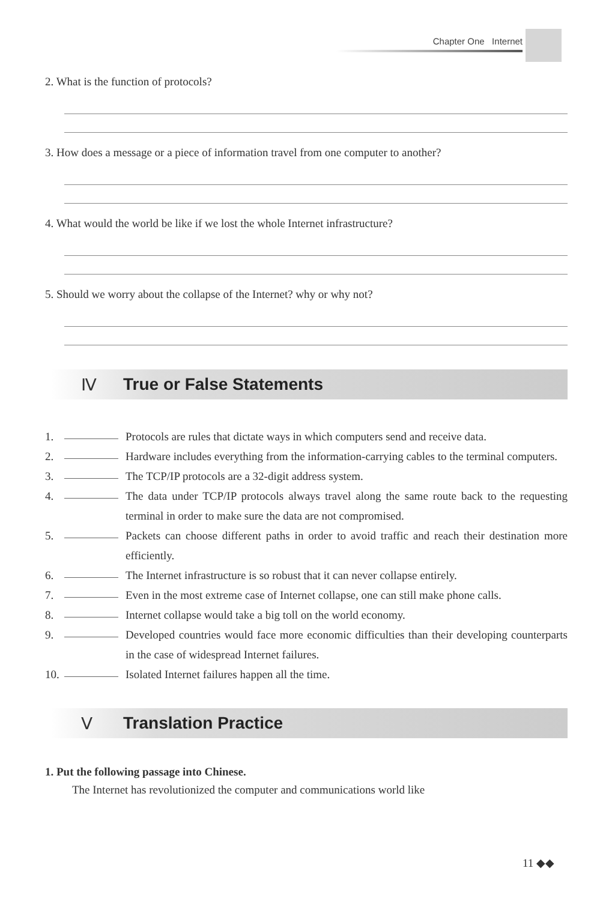Chapter One Internet
2. What is the function of protocols?
3. How does a message or a piece of information travel from one computer to another?
4. What would the world be like if we lost the whole Internet infrastructure?
5. Should we worry about the collapse of the Internet? why or why not?
Ⅳ True or False Statements
1. Protocols are rules that dictate ways in which computers send and receive data.
2. Hardware includes everything from the information-carrying cables to the terminal computers.
3. The TCP/IP protocols are a 32-digit address system.
4. The data under TCP/IP protocols always travel along the same route back to the requesting terminal in order to make sure the data are not compromised.
5. Packets can choose different paths in order to avoid traffic and reach their destination more efficiently.
6. The Internet infrastructure is so robust that it can never collapse entirely.
7. Even in the most extreme case of Internet collapse, one can still make phone calls.
8. Internet collapse would take a big toll on the world economy.
9. Developed countries would face more economic difficulties than their developing counterparts in the case of widespread Internet failures.
10. Isolated Internet failures happen all the time.
Ⅴ Translation Practice
1. Put the following passage into Chinese.
The Internet has revolutionized the computer and communications world like
11 ◆◆